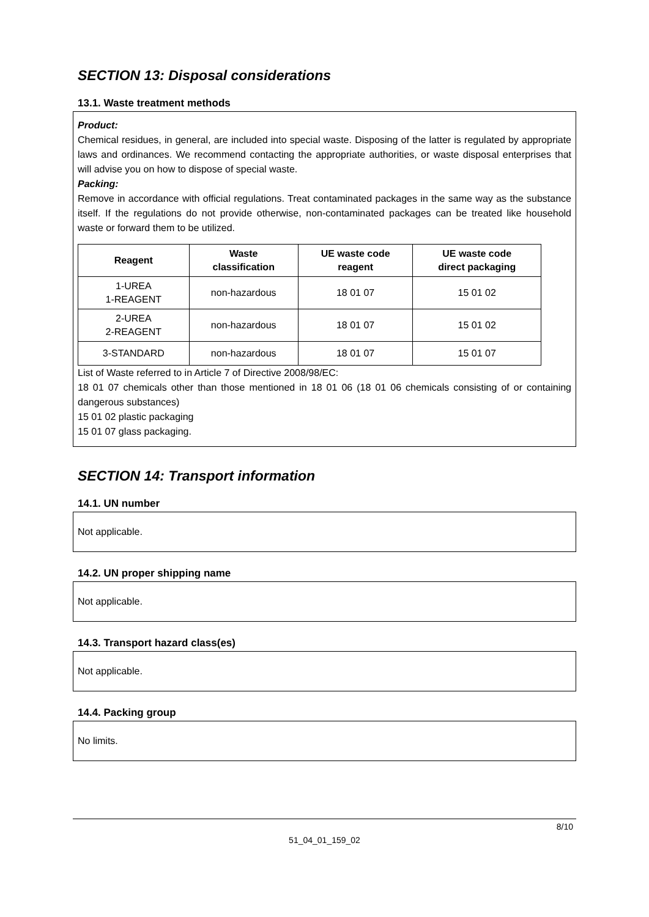SECTION 13: Disposal considerations
13.1. Waste treatment methods
Product:
Chemical residues, in general, are included into special waste. Disposing of the latter is regulated by appropriate laws and ordinances. We recommend contacting the appropriate authorities, or waste disposal enterprises that will advise you on how to dispose of special waste.
Packing:
Remove in accordance with official regulations. Treat contaminated packages in the same way as the substance itself. If the regulations do not provide otherwise, non-contaminated packages can be treated like household waste or forward them to be utilized.
| Reagent | Waste classification | UE waste code reagent | UE waste code direct packaging |
| --- | --- | --- | --- |
| 1-UREA 1-REAGENT | non-hazardous | 18 01 07 | 15 01 02 |
| 2-UREA 2-REAGENT | non-hazardous | 18 01 07 | 15 01 02 |
| 3-STANDARD | non-hazardous | 18 01 07 | 15 01 07 |
List of Waste referred to in Article 7 of Directive 2008/98/EC:
18 01 07 chemicals other than those mentioned in 18 01 06 (18 01 06 chemicals consisting of or containing dangerous substances)
15 01 02 plastic packaging
15 01 07 glass packaging.
SECTION 14: Transport information
14.1. UN number
Not applicable.
14.2. UN proper shipping name
Not applicable.
14.3. Transport hazard class(es)
Not applicable.
14.4. Packing group
No limits.
8/10
51_04_01_159_02